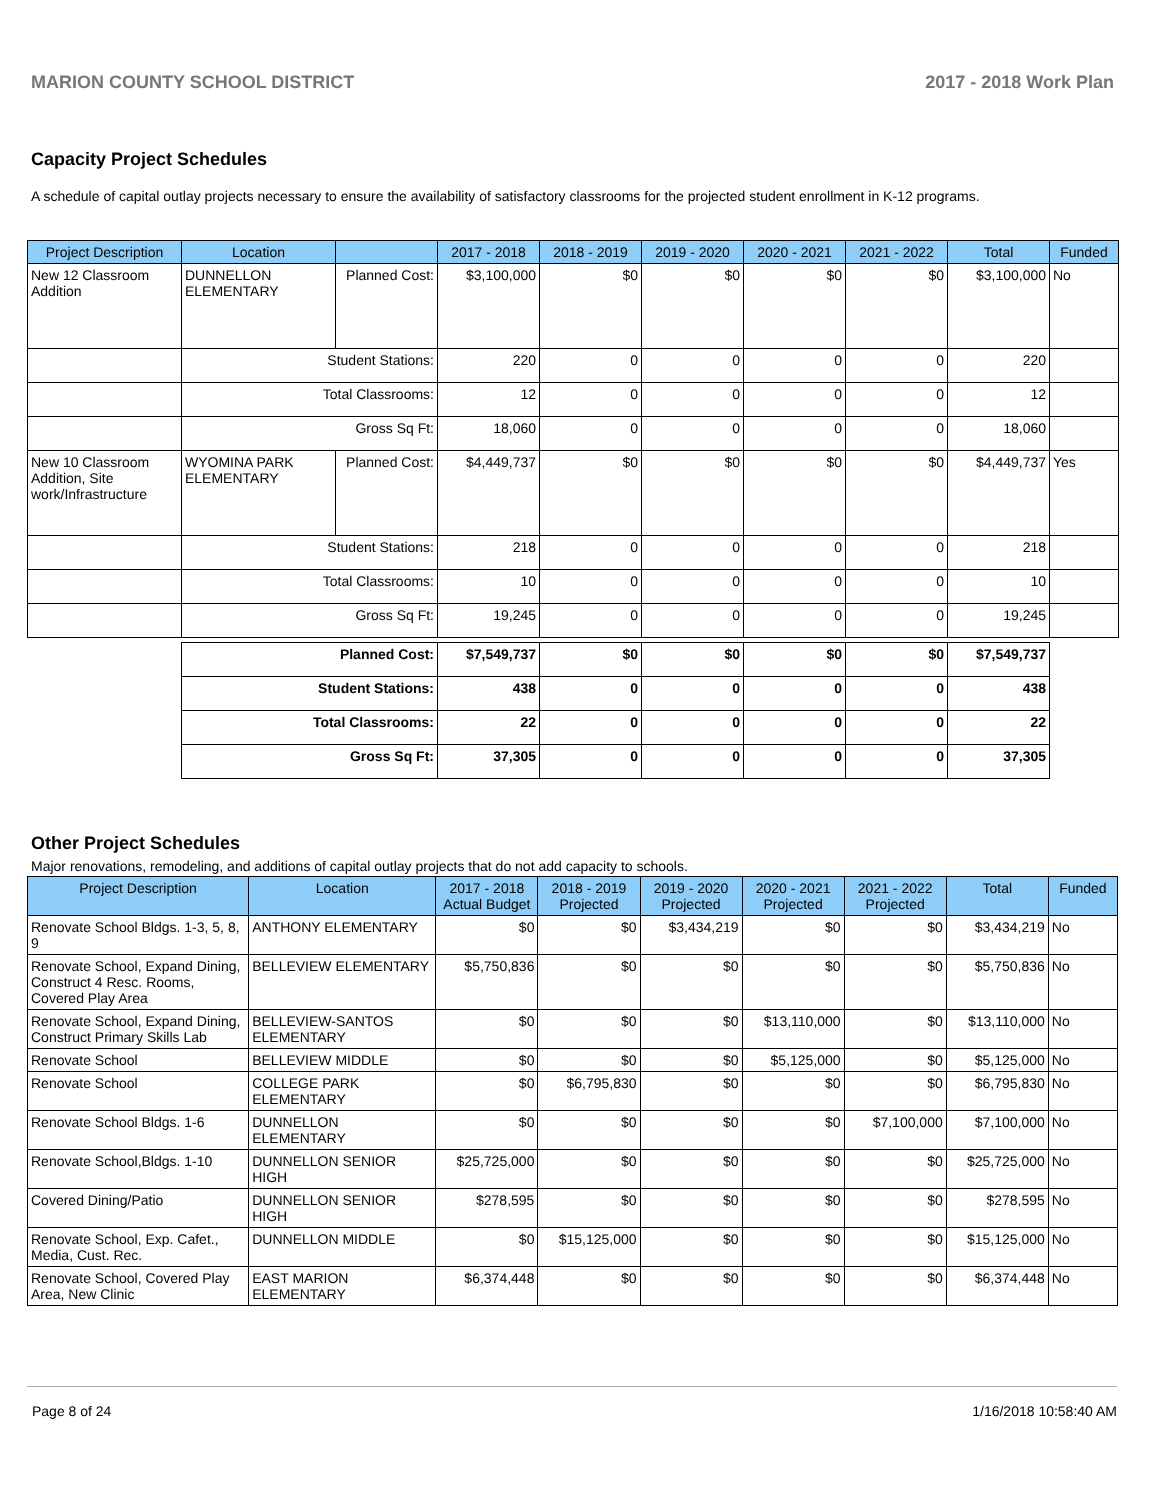MARION COUNTY SCHOOL DISTRICT 2017 - 2018 Work Plan
Capacity Project Schedules
A schedule of capital outlay projects necessary to ensure the availability of satisfactory classrooms for the projected student enrollment in K-12 programs.
| Project Description | Location | | 2017 - 2018 | 2018 - 2019 | 2019 - 2020 | 2020 - 2021 | 2021 - 2022 | Total | Funded |
| --- | --- | --- | --- | --- | --- | --- | --- | --- | --- |
| New 12 Classroom Addition | DUNNELLON ELEMENTARY | Planned Cost: | $3,100,000 | $0 | $0 | $0 | $0 | $3,100,000 | No |
| | Student Stations: | | 220 | 0 | 0 | 0 | 0 | 220 | |
| | Total Classrooms: | | 12 | 0 | 0 | 0 | 0 | 12 | |
| | Gross Sq Ft: | | 18,060 | 0 | 0 | 0 | 0 | 18,060 | |
| New 10 Classroom Addition, Site work/Infrastructure | WYOMINA PARK ELEMENTARY | Planned Cost: | $4,449,737 | $0 | $0 | $0 | $0 | $4,449,737 | Yes |
| | Student Stations: | | 218 | 0 | 0 | 0 | 0 | 218 | |
| | Total Classrooms: | | 10 | 0 | 0 | 0 | 0 | 10 | |
| | Gross Sq Ft: | | 19,245 | 0 | 0 | 0 | 0 | 19,245 | |
| | Planned Cost: | | $7,549,737 | $0 | $0 | $0 | $0 | $7,549,737 | |
| | Student Stations: | | 438 | 0 | 0 | 0 | 0 | 438 | |
| | Total Classrooms: | | 22 | 0 | 0 | 0 | 0 | 22 | |
| | Gross Sq Ft: | | 37,305 | 0 | 0 | 0 | 0 | 37,305 | |
Other Project Schedules
Major renovations, remodeling, and additions of capital outlay projects that do not add capacity to schools.
| Project Description | Location | 2017 - 2018 Actual Budget | 2018 - 2019 Projected | 2019 - 2020 Projected | 2020 - 2021 Projected | 2021 - 2022 Projected | Total | Funded |
| --- | --- | --- | --- | --- | --- | --- | --- | --- |
| Renovate School Bldgs. 1-3, 5, 8, 9 | ANTHONY ELEMENTARY | $0 | $0 | $3,434,219 | $0 | $0 | $3,434,219 | No |
| Renovate School, Expand Dining, Construct 4 Resc. Rooms, Covered Play Area | BELLEVIEW ELEMENTARY | $5,750,836 | $0 | $0 | $0 | $0 | $5,750,836 | No |
| Renovate School, Expand Dining, Construct Primary Skills Lab | BELLEVIEW-SANTOS ELEMENTARY | $0 | $0 | $0 | $13,110,000 | $0 | $13,110,000 | No |
| Renovate School | BELLEVIEW MIDDLE | $0 | $0 | $0 | $5,125,000 | $0 | $5,125,000 | No |
| Renovate School | COLLEGE PARK ELEMENTARY | $0 | $6,795,830 | $0 | $0 | $0 | $6,795,830 | No |
| Renovate School Bldgs. 1-6 | DUNNELLON ELEMENTARY | $0 | $0 | $0 | $0 | $7,100,000 | $7,100,000 | No |
| Renovate School,Bldgs. 1-10 | DUNNELLON SENIOR HIGH | $25,725,000 | $0 | $0 | $0 | $0 | $25,725,000 | No |
| Covered Dining/Patio | DUNNELLON SENIOR HIGH | $278,595 | $0 | $0 | $0 | $0 | $278,595 | No |
| Renovate School, Exp. Cafet., Media, Cust. Rec. | DUNNELLON MIDDLE | $0 | $15,125,000 | $0 | $0 | $0 | $15,125,000 | No |
| Renovate School, Covered Play Area, New Clinic | EAST MARION ELEMENTARY | $6,374,448 | $0 | $0 | $0 | $0 | $6,374,448 | No |
Page 8 of 24 1/16/2018 10:58:40 AM